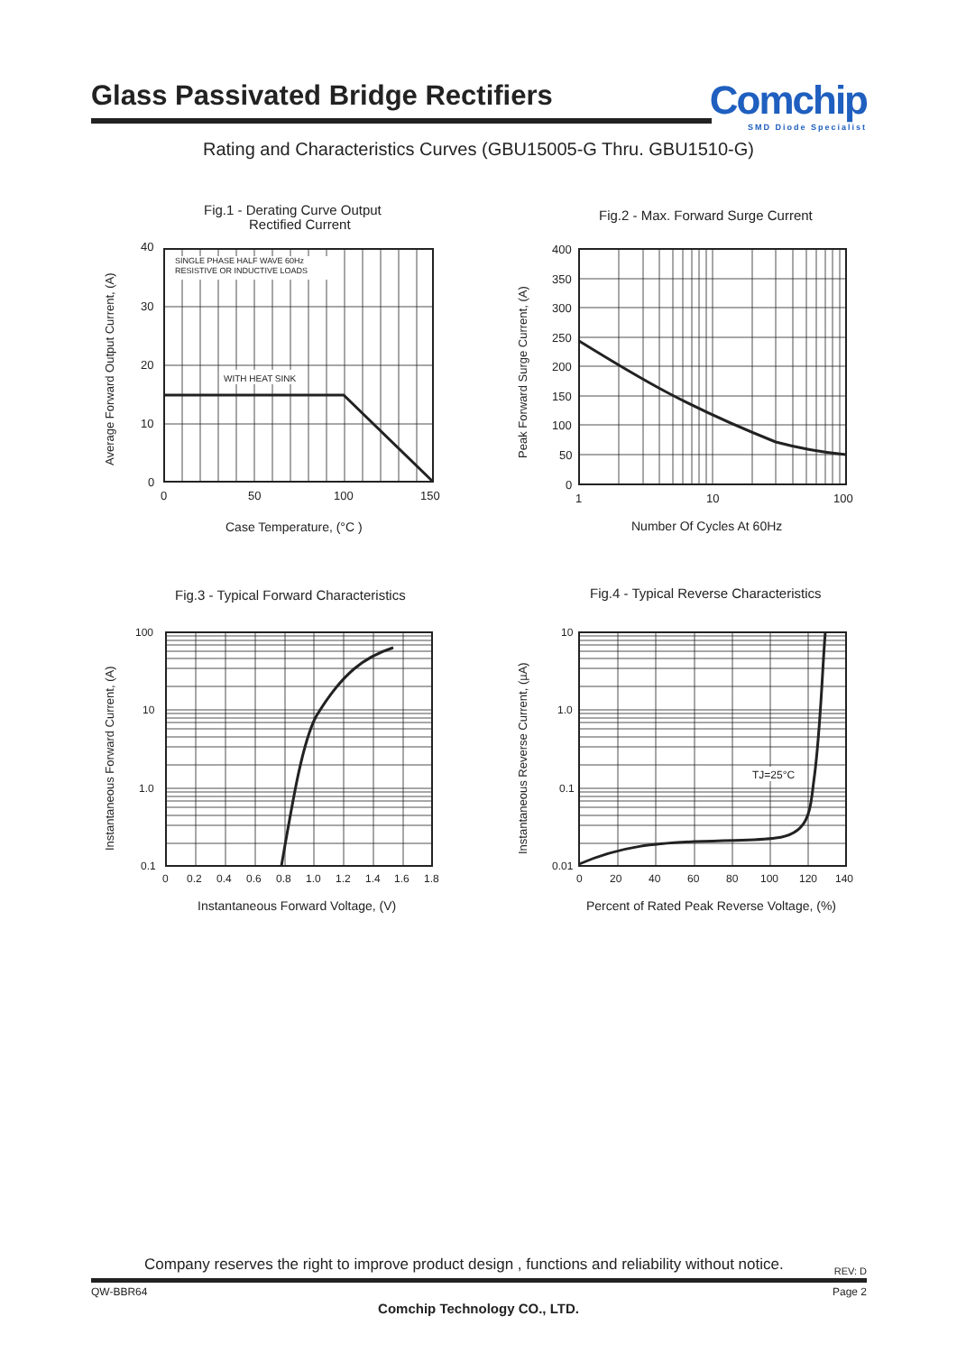Glass Passivated Bridge Rectifiers
Comchip
SMD Diode Specialist
Rating and Characteristics Curves (GBU15005-G Thru. GBU1510-G)
Fig.1 - Derating Curve Output
Rectified Current
SINGLE PHASE HALF WAVE 60Hz
RESISTIVE OR INDUCTIVE LOADS
WITH HEAT SINK
40
30
20
10
0
0
50
100
150
Case Temperature, (°C )
Average Forward Output Current, (A)
Fig.2 - Max. Forward Surge Current
400
350
300
250
200
150
100
50
0
1
10
100
Number Of Cycles At 60Hz
Peak Forward Surge Current, (A)
Fig.3 - Typical Forward Characteristics
100
10
1.0
0.1
0
0.2
0.4
0.6
0.8
1.0
1.2
1.4
1.6
1.8
Instantaneous Forward Voltage, (V)
Instantaneous Forward Current, (A)
Fig.4 - Typical Reverse Characteristics
TJ=25°C
10
1.0
0.1
0.01
0
20
40
60
80
100
120
140
Percent of Rated Peak Reverse Voltage, (%)
Instantaneous Reverse Current, (µA)
Company reserves the right to improve product design , functions and reliability without notice.
REV: D
QW-BBR64 Page 2
Comchip Technology CO., LTD.